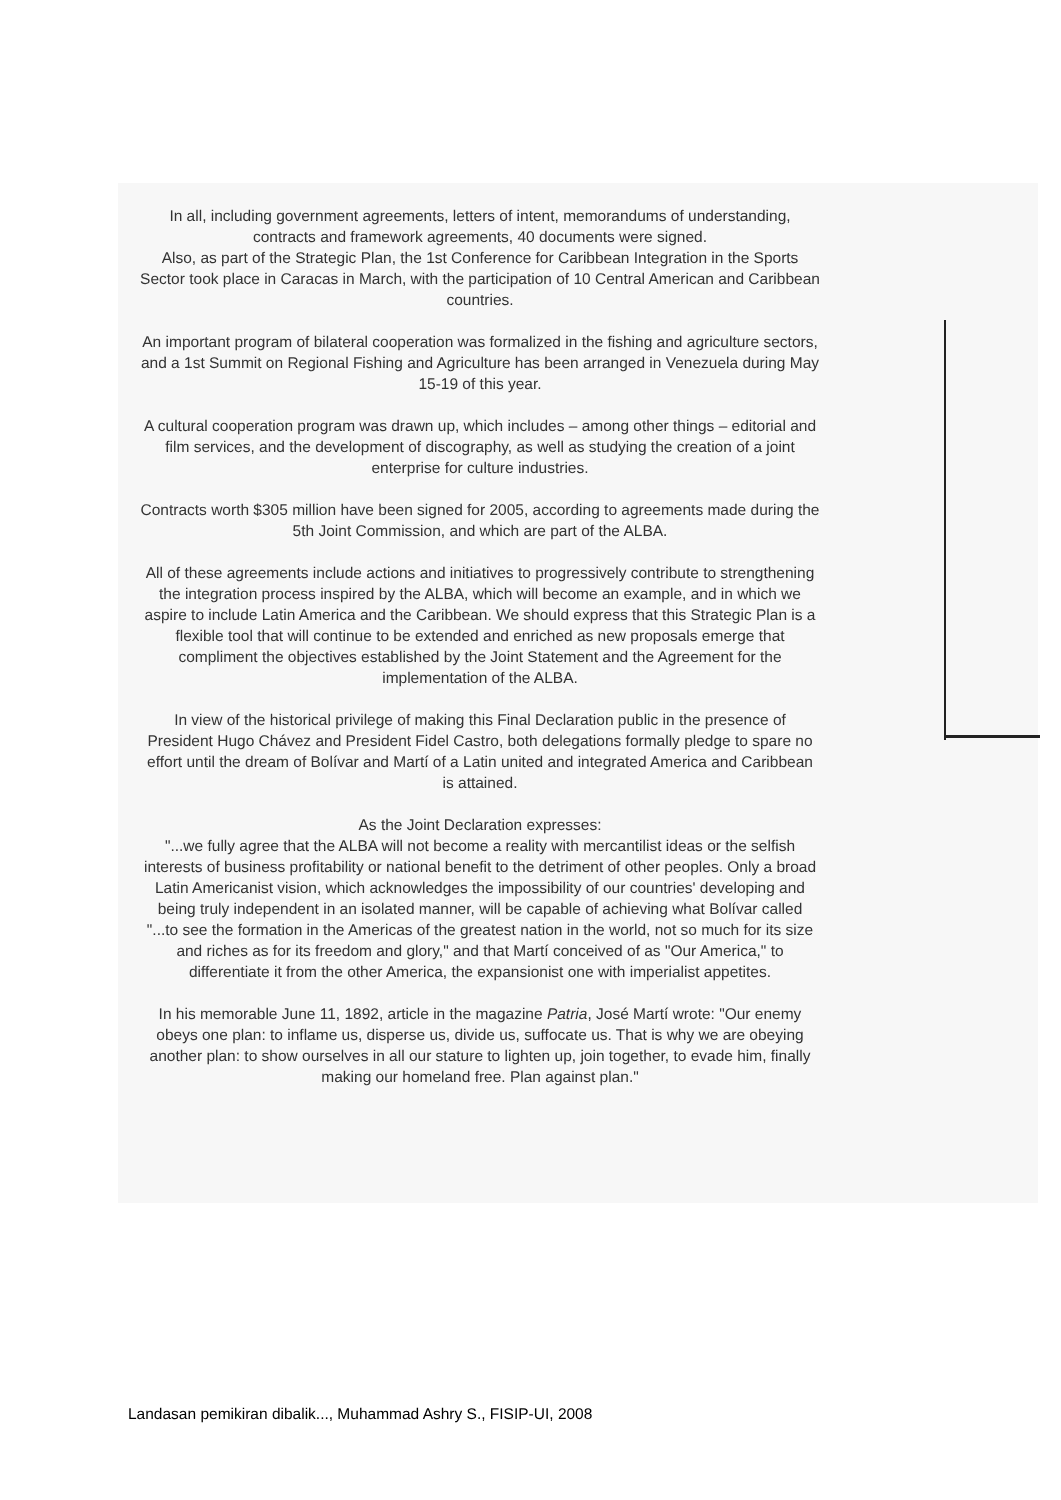In all, including government agreements, letters of intent, memorandums of understanding, contracts and framework agreements, 40 documents were signed.
Also, as part of the Strategic Plan, the 1st Conference for Caribbean Integration in the Sports Sector took place in Caracas in March, with the participation of 10 Central American and Caribbean countries.
An important program of bilateral cooperation was formalized in the fishing and agriculture sectors, and a 1st Summit on Regional Fishing and Agriculture has been arranged in Venezuela during May 15-19 of this year.
A cultural cooperation program was drawn up, which includes – among other things – editorial and film services, and the development of discography, as well as studying the creation of a joint enterprise for culture industries.
Contracts worth $305 million have been signed for 2005, according to agreements made during the 5th Joint Commission, and which are part of the ALBA.
All of these agreements include actions and initiatives to progressively contribute to strengthening the integration process inspired by the ALBA, which will become an example, and in which we aspire to include Latin America and the Caribbean. We should express that this Strategic Plan is a flexible tool that will continue to be extended and enriched as new proposals emerge that compliment the objectives established by the Joint Statement and the Agreement for the implementation of the ALBA.
In view of the historical privilege of making this Final Declaration public in the presence of President Hugo Chávez and President Fidel Castro, both delegations formally pledge to spare no effort until the dream of Bolívar and Martí of a Latin united and integrated America and Caribbean is attained.
As the Joint Declaration expresses:
"...we fully agree that the ALBA will not become a reality with mercantilist ideas or the selfish interests of business profitability or national benefit to the detriment of other peoples. Only a broad Latin Americanist vision, which acknowledges the impossibility of our countries' developing and being truly independent in an isolated manner, will be capable of achieving what Bolívar called "...to see the formation in the Americas of the greatest nation in the world, not so much for its size and riches as for its freedom and glory," and that Martí conceived of as "Our America," to differentiate it from the other America, the expansionist one with imperialist appetites.
In his memorable June 11, 1892, article in the magazine Patria, José Martí wrote: "Our enemy obeys one plan: to inflame us, disperse us, divide us, suffocate us. That is why we are obeying another plan: to show ourselves in all our stature to lighten up, join together, to evade him, finally making our homeland free. Plan against plan."
Landasan pemikiran dibalik..., Muhammad Ashry S., FISIP-UI, 2008